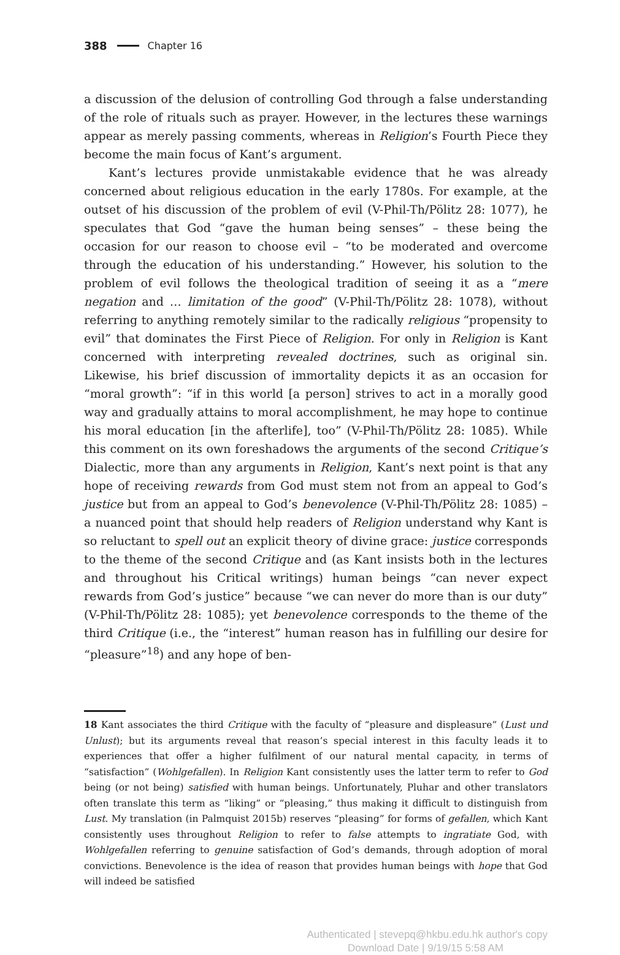388 Chapter 16
a discussion of the delusion of controlling God through a false understanding of the role of rituals such as prayer. However, in the lectures these warnings appear as merely passing comments, whereas in Religion’s Fourth Piece they become the main focus of Kant’s argument.
Kant’s lectures provide unmistakable evidence that he was already concerned about religious education in the early 1780s. For example, at the outset of his discussion of the problem of evil (V-Phil-Th/Pölitz 28: 1077), he speculates that God “gave the human being senses” – these being the occasion for our reason to choose evil – “to be moderated and overcome through the education of his understanding.” However, his solution to the problem of evil follows the theological tradition of seeing it as a “mere negation and … limitation of the good” (V-Phil-Th/Pölitz 28: 1078), without referring to anything remotely similar to the radically religious “propensity to evil” that dominates the First Piece of Religion. For only in Religion is Kant concerned with interpreting revealed doctrines, such as original sin. Likewise, his brief discussion of immortality depicts it as an occasion for “moral growth”: “if in this world [a person] strives to act in a morally good way and gradually attains to moral accomplishment, he may hope to continue his moral education [in the afterlife], too” (V-Phil-Th/Pölitz 28: 1085). While this comment on its own foreshadows the arguments of the second Critique’s Dialectic, more than any arguments in Religion, Kant’s next point is that any hope of receiving rewards from God must stem not from an appeal to God’s justice but from an appeal to God’s benevolence (V-Phil-Th/Pölitz 28: 1085) – a nuanced point that should help readers of Religion understand why Kant is so reluctant to spell out an explicit theory of divine grace: justice corresponds to the theme of the second Critique and (as Kant insists both in the lectures and throughout his Critical writings) human beings “can never expect rewards from God’s justice” because “we can never do more than is our duty” (V-Phil-Th/Pölitz 28: 1085); yet benevolence corresponds to the theme of the third Critique (i.e., the “interest” human reason has in fulfilling our desire for “pleasure”<sup>18</sup>) and any hope of ben-
18 Kant associates the third Critique with the faculty of “pleasure and displeasure” (Lust und Unlust); but its arguments reveal that reason’s special interest in this faculty leads it to experiences that offer a higher fulfilment of our natural mental capacity, in terms of “satisfaction” (Wohlgefallen). In Religion Kant consistently uses the latter term to refer to God being (or not being) satisfied with human beings. Unfortunately, Pluhar and other translators often translate this term as “liking” or “pleasing,” thus making it difficult to distinguish from Lust. My translation (in Palmquist 2015b) reserves “pleasing” for forms of gefallen, which Kant consistently uses throughout Religion to refer to false attempts to ingratiate God, with Wohlgefallen referring to genuine satisfaction of God’s demands, through adoption of moral convictions. Benevolence is the idea of reason that provides human beings with hope that God will indeed be satisfied
Authenticated | stevepq@hkbu.edu.hk author's copy
Download Date | 9/19/15 5:58 AM